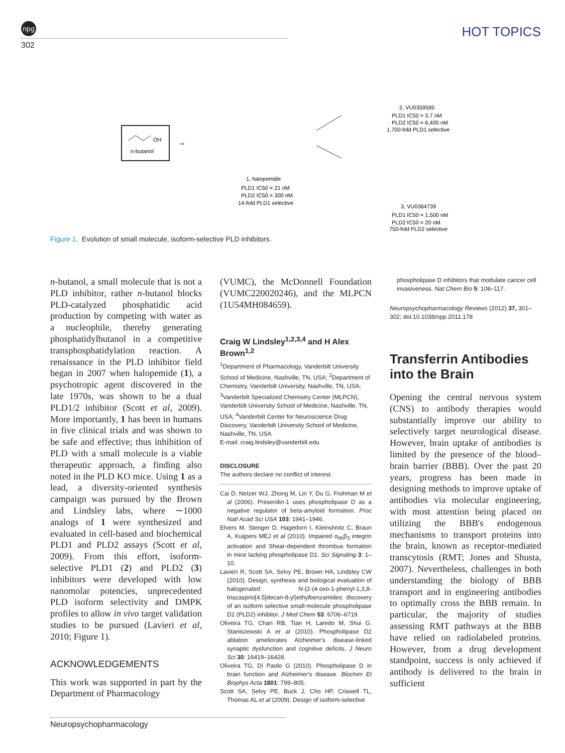npg
302
HOT TOPICS
n-butanol
OH
⇨
1, halopemide
PLD1 IC50 = 21 nM
PLD2 IC50 = 300 nM
14-fold PLD1 selective
2, VU0359595
PLD1 IC50 = 3.7 nM
PLD2 IC50 = 6,400 nM
1,700-fold PLD1 selective
3, VU0364739
PLD1 IC50 = 1,500 nM
PLD2 IC50 = 20 nM
750-fold PLD2 selective
Figure 1. Evolution of small molecule, isoform-selective PLD inhibitors.
n-butanol, a small molecule that is not a PLD inhibitor, rather n-butanol blocks PLD-catalyzed phosphatidic acid production by competing with water as a nucleophile, thereby generating phosphatidylbutanol in a competitive transphosphatidylation reaction. A renaissance in the PLD inhibitor field began in 2007 when halopemide (1), a psychotropic agent discovered in the late 1970s, was shown to be a dual PLD1/2 inhibitor (Scott et al, 2009). More importantly, 1 has been in humans in five clinical trials and was shown to be safe and effective; thus inhibition of PLD with a small molecule is a viable therapeutic approach, a finding also noted in the PLD KO mice. Using 1 as a lead, a diversity-oriented synthesis campaign was pursued by the Brown and Lindsley labs, where ∼1000 analogs of 1 were synthesized and evaluated in cell-based and biochemical PLD1 and PLD2 assays (Scott et al, 2009). From this effort, isoform-selective PLD1 (2) and PLD2 (3) inhibitors were developed with low nanomolar potencies, unprecedented PLD isoform selectivity and DMPK profiles to allow in vivo target validation studies to be pursued (Lavieri et al, 2010; Figure 1).
ACKNOWLEDGEMENTS
This work was supported in part by the Department of Pharmacology
(VUMC), the McDonnell Foundation (VUMC220020246), and the MLPCN (1U54MH084659).
Craig W Lindsley<sup>1,2,3,4</sup> and H Alex Brown<sup>1,2</sup>
<sup>1</sup> Department of Pharmacology, Vanderbilt University School of Medicine, Nashville, TN, USA; <sup>2</sup>Department of Chemistry, Vanderbilt University, Nashville, TN, USA; <sup>3</sup>Vanderbilt Specialized Chemistry Center (MLPCN), Vanderbilt University School of Medicine, Nashville, TN, USA; <sup>4</sup>Vanderbilt Center for Neuroscience Drug Discovery, Vanderbilt University School of Medicine, Nashville, TN, USA
E-mail: craig.lindsley@vanderbilt.edu
DISCLOSURE
The authors declare no conflict of interest.
Cai D, Netzer WJ, Zhong M, Lin Y, Du G, Frohman M et al (2006). Presenilin-1 uses phospholipase D as a negative regulator of beta-amyloid formation. Proc Natl Acad Sci USA 103: 1941–1946.
Elvers M, Stenger D, Hagedorn I, Kleinshnitz C, Braun A, Kuijpers MEJ et al (2010). Impaired α<sub>IIb</sub>β<sub>3</sub> integrin activation and Shear-dependent thrombus formation in mice lacking phospholipase D1. Sci Signaling 3: 1–10.
Lavieri R, Scott SA, Selvy PE, Brown HA, Lindsley CW (2010). Design, synthesis and biological evaluation of halogenated N-(2-(4-oxo-1-phenyl-1,3,8-triazasprio[4.5]decan-8-yl)ethylbenzamides: discovery of an isoform selective small-molecule phospholipase D2 (PLD2) inhibitor. J Med Chem 53: 6706–6719.
Oliveira TG, Chan RB, Tian H, Laredo M, Shui G, Staniszewski A et al (2010). Phospholipase D2 ablation ameliorates Alzheimer's disease-linked synaptic dysfunction and cognitive deficits. J Neuro Sci 30: 16419–16428.
Oliveira TG, Di Paolo G (2010). Phospholipase D in brain function and Alzheimer's disease. Biochim Et Biophys Acta 1801: 799–805.
Scott SA, Selvy PE, Buck J, Cho HP, Criswell TL, Thomas AL et al (2009). Design of isoform-selective
phospholipase D inhibitors that modulate cancer cell invasiveness. Nat Chem Bio 5: 108–117.
Neuropsychopharmacology Reviews (2012) 37, 301–302; doi:10.1038/npp.2011.178
Transferrin Antibodies into the Brain
Opening the central nervous system (CNS) to antibody therapies would substantially improve our ability to selectively target neurological disease. However, brain uptake of antibodies is limited by the presence of the blood–brain barrier (BBB). Over the past 20 years, progress has been made in designing methods to improve uptake of antibodies via molecular engineering, with most attention being placed on utilizing the BBB's endogenous mechanisms to transport proteins into the brain, known as receptor-mediated transcytosis (RMT; Jones and Shusta, 2007). Nevertheless, challenges in both understanding the biology of BBB transport and in engineering antibodies to optimally cross the BBB remain. In particular, the majority of studies assessing RMT pathways at the BBB have relied on radiolabeled proteins. However, from a drug development standpoint, success is only achieved if antibody is delivered to the brain in sufficient
Neuropsychopharmacology